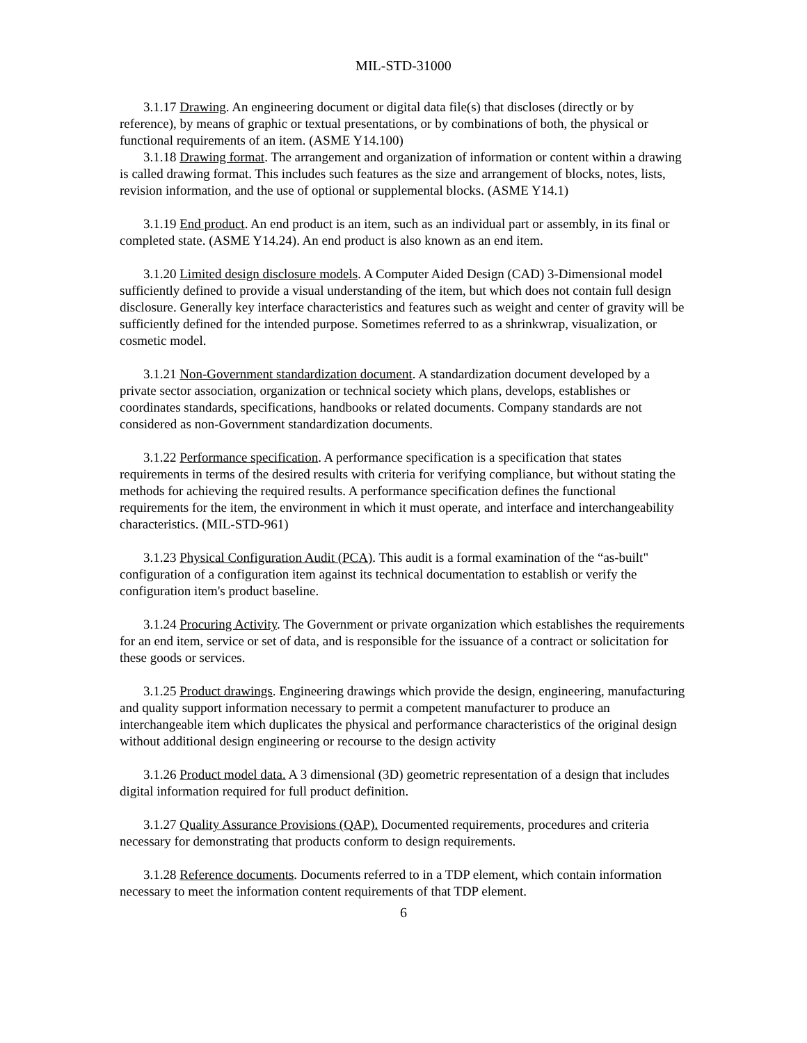MIL-STD-31000
3.1.17 Drawing. An engineering document or digital data file(s) that discloses (directly or by reference), by means of graphic or textual presentations, or by combinations of both, the physical or functional requirements of an item. (ASME Y14.100)
3.1.18 Drawing format. The arrangement and organization of information or content within a drawing is called drawing format. This includes such features as the size and arrangement of blocks, notes, lists, revision information, and the use of optional or supplemental blocks. (ASME Y14.1)
3.1.19 End product. An end product is an item, such as an individual part or assembly, in its final or completed state. (ASME Y14.24). An end product is also known as an end item.
3.1.20 Limited design disclosure models. A Computer Aided Design (CAD) 3-Dimensional model sufficiently defined to provide a visual understanding of the item, but which does not contain full design disclosure. Generally key interface characteristics and features such as weight and center of gravity will be sufficiently defined for the intended purpose. Sometimes referred to as a shrinkwrap, visualization, or cosmetic model.
3.1.21 Non-Government standardization document. A standardization document developed by a private sector association, organization or technical society which plans, develops, establishes or coordinates standards, specifications, handbooks or related documents. Company standards are not considered as non-Government standardization documents.
3.1.22 Performance specification. A performance specification is a specification that states requirements in terms of the desired results with criteria for verifying compliance, but without stating the methods for achieving the required results. A performance specification defines the functional requirements for the item, the environment in which it must operate, and interface and interchangeability characteristics. (MIL-STD-961)
3.1.23 Physical Configuration Audit (PCA). This audit is a formal examination of the “as-built" configuration of a configuration item against its technical documentation to establish or verify the configuration item's product baseline.
3.1.24 Procuring Activity. The Government or private organization which establishes the requirements for an end item, service or set of data, and is responsible for the issuance of a contract or solicitation for these goods or services.
3.1.25 Product drawings. Engineering drawings which provide the design, engineering, manufacturing and quality support information necessary to permit a competent manufacturer to produce an interchangeable item which duplicates the physical and performance characteristics of the original design without additional design engineering or recourse to the design activity
3.1.26 Product model data. A 3 dimensional (3D) geometric representation of a design that includes digital information required for full product definition.
3.1.27 Quality Assurance Provisions (QAP). Documented requirements, procedures and criteria necessary for demonstrating that products conform to design requirements.
3.1.28 Reference documents. Documents referred to in a TDP element, which contain information necessary to meet the information content requirements of that TDP element.
6